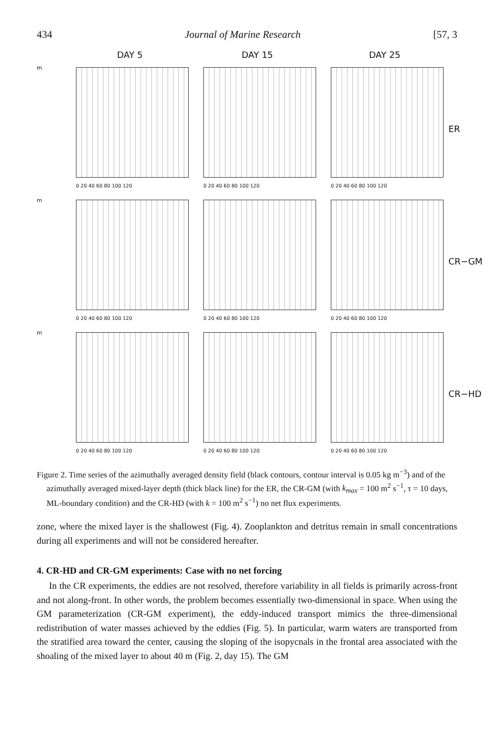434 Journal of Marine Research [57, 3
DAY 5
DAY 15
DAY 25
m
0 20 40 60 80 100 120
0 20 40 60 80 100 120
0 20 40 60 80 100 120
ER
m
0 20 40 60 80 100 120
0 20 40 60 80 100 120
0 20 40 60 80 100 120
CR−GM
m
0 20 40 60 80 100 120
0 20 40 60 80 100 120
0 20 40 60 80 100 120
CR−HD
Figure 2. Time series of the azimuthally averaged density field (black contours, contour interval is 0.05 kg m<sup>−3</sup>) and of the azimuthally averaged mixed-layer depth (thick black line) for the ER, the CR-GM (with k<sub>max</sub> = 100 m<sup>2</sup> s<sup>−1</sup>, τ = 10 days, ML-boundary condition) and the CR-HD (with k = 100 m<sup>2</sup> s<sup>−1</sup>) no net flux experiments.
zone, where the mixed layer is the shallowest (Fig. 4). Zooplankton and detritus remain in small concentrations during all experiments and will not be considered hereafter.
4. CR-HD and CR-GM experiments: Case with no net forcing
In the CR experiments, the eddies are not resolved, therefore variability in all fields is primarily across-front and not along-front. In other words, the problem becomes essentially two-dimensional in space. When using the GM parameterization (CR-GM experiment), the eddy-induced transport mimics the three-dimensional redistribution of water masses achieved by the eddies (Fig. 5). In particular, warm waters are transported from the stratified area toward the center, causing the sloping of the isopycnals in the frontal area associated with the shoaling of the mixed layer to about 40 m (Fig. 2, day 15). The GM